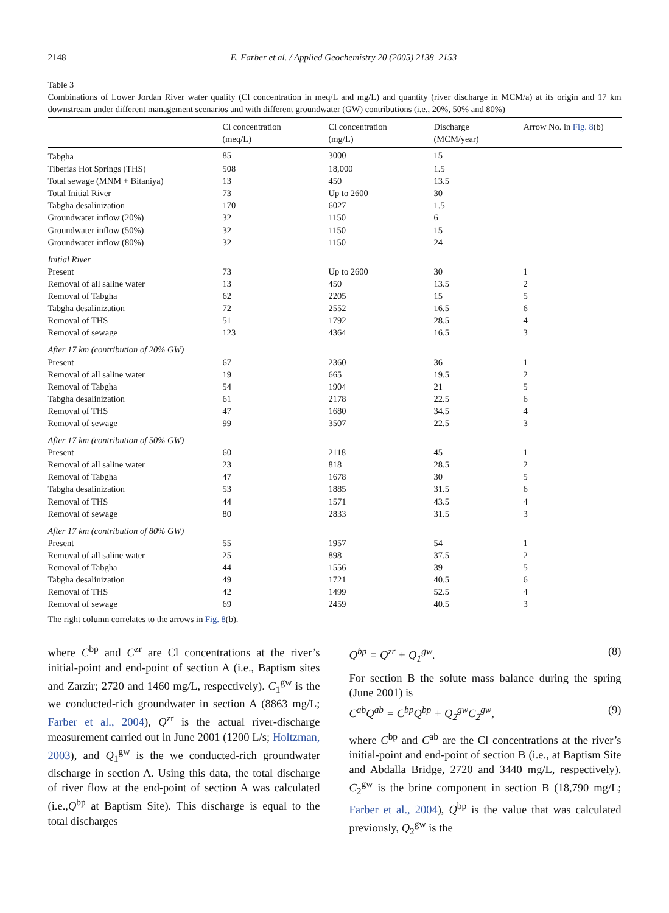2148 E. Farber et al. / Applied Geochemistry 20 (2005) 2138–2153
Table 3
Combinations of Lower Jordan River water quality (Cl concentration in meq/L and mg/L) and quantity (river discharge in MCM/a) at its origin and 17 km downstream under different management scenarios and with different groundwater (GW) contributions (i.e., 20%, 50% and 80%)
| | Cl concentration (meq/L) | Cl concentration (mg/L) | Discharge (MCM/year) | Arrow No. in Fig. 8 (b) |
| --- | --- | --- | --- | --- |
| Tabgha | 85 | 3000 | 15 | |
| Tiberias Hot Springs (THS) | 508 | 18,000 | 1.5 | |
| Total sewage (MNM + Bitaniya) | 13 | 450 | 13.5 | |
| Total Initial River | 73 | Up to 2600 | 30 | |
| Tabgha desalinization | 170 | 6027 | 1.5 | |
| Groundwater inflow (20%) | 32 | 1150 | 6 | |
| Groundwater inflow (50%) | 32 | 1150 | 15 | |
| Groundwater inflow (80%) | 32 | 1150 | 24 | |
| Initial River | | | | |
| Present | 73 | Up to 2600 | 30 | 1 |
| Removal of all saline water | 13 | 450 | 13.5 | 2 |
| Removal of Tabgha | 62 | 2205 | 15 | 5 |
| Tabgha desalinization | 72 | 2552 | 16.5 | 6 |
| Removal of THS | 51 | 1792 | 28.5 | 4 |
| Removal of sewage | 123 | 4364 | 16.5 | 3 |
| After 17 km (contribution of 20% GW) | | | | |
| Present | 67 | 2360 | 36 | 1 |
| Removal of all saline water | 19 | 665 | 19.5 | 2 |
| Removal of Tabgha | 54 | 1904 | 21 | 5 |
| Tabgha desalinization | 61 | 2178 | 22.5 | 6 |
| Removal of THS | 47 | 1680 | 34.5 | 4 |
| Removal of sewage | 99 | 3507 | 22.5 | 3 |
| After 17 km (contribution of 50% GW) | | | | |
| Present | 60 | 2118 | 45 | 1 |
| Removal of all saline water | 23 | 818 | 28.5 | 2 |
| Removal of Tabgha | 47 | 1678 | 30 | 5 |
| Tabgha desalinization | 53 | 1885 | 31.5 | 6 |
| Removal of THS | 44 | 1571 | 43.5 | 4 |
| Removal of sewage | 80 | 2833 | 31.5 | 3 |
| After 17 km (contribution of 80% GW) | | | | |
| Present | 55 | 1957 | 54 | 1 |
| Removal of all saline water | 25 | 898 | 37.5 | 2 |
| Removal of Tabgha | 44 | 1556 | 39 | 5 |
| Tabgha desalinization | 49 | 1721 | 40.5 | 6 |
| Removal of THS | 42 | 1499 | 52.5 | 4 |
| Removal of sewage | 69 | 2459 | 40.5 | 3 |
The right column correlates to the arrows in Fig. 8(b).
where C<sup>bp</sup> and C<sup>zr</sup> are Cl concentrations at the river’s initial-point and end-point of section A (i.e., Baptism sites and Zarzir; 2720 and 1460 mg/L, respectively). C<sub>1</sub><sup>gw</sup> is the we conducted-rich groundwater in section A (8863 mg/L; Farber et al., 2004), Q<sup>zr</sup> is the actual river-discharge measurement carried out in June 2001 (1200 L/s; Holtzman, 2003), and Q<sub>1</sub><sup>gw</sup> is the we conducted-rich groundwater discharge in section A. Using this data, the total discharge of river flow at the end-point of section A was calculated (i.e.,Q<sup>bp</sup> at Baptism Site). This discharge is equal to the total discharges
Q<sup>bp</sup> = Q<sup>zr</sup> + Q<sub>1</sub><sup>gw</sup>. (8)
For section B the solute mass balance during the spring (June 2001) is
C<sup>ab</sup>Q<sup>ab</sup> = C<sup>bp</sup>Q<sup>bp</sup> + Q<sub>2</sub><sup>gw</sup>C<sub>2</sub><sup>gw</sup>, (9)
where C<sup>bp</sup> and C<sup>ab</sup> are the Cl concentrations at the river’s initial-point and end-point of section B (i.e., at Baptism Site and Abdalla Bridge, 2720 and 3440 mg/L, respectively). C<sub>2</sub><sup>gw</sup> is the brine component in section B (18,790 mg/L; Farber et al., 2004), Q<sup>bp</sup> is the value that was calculated previously, Q<sub>2</sub><sup>gw</sup> is the